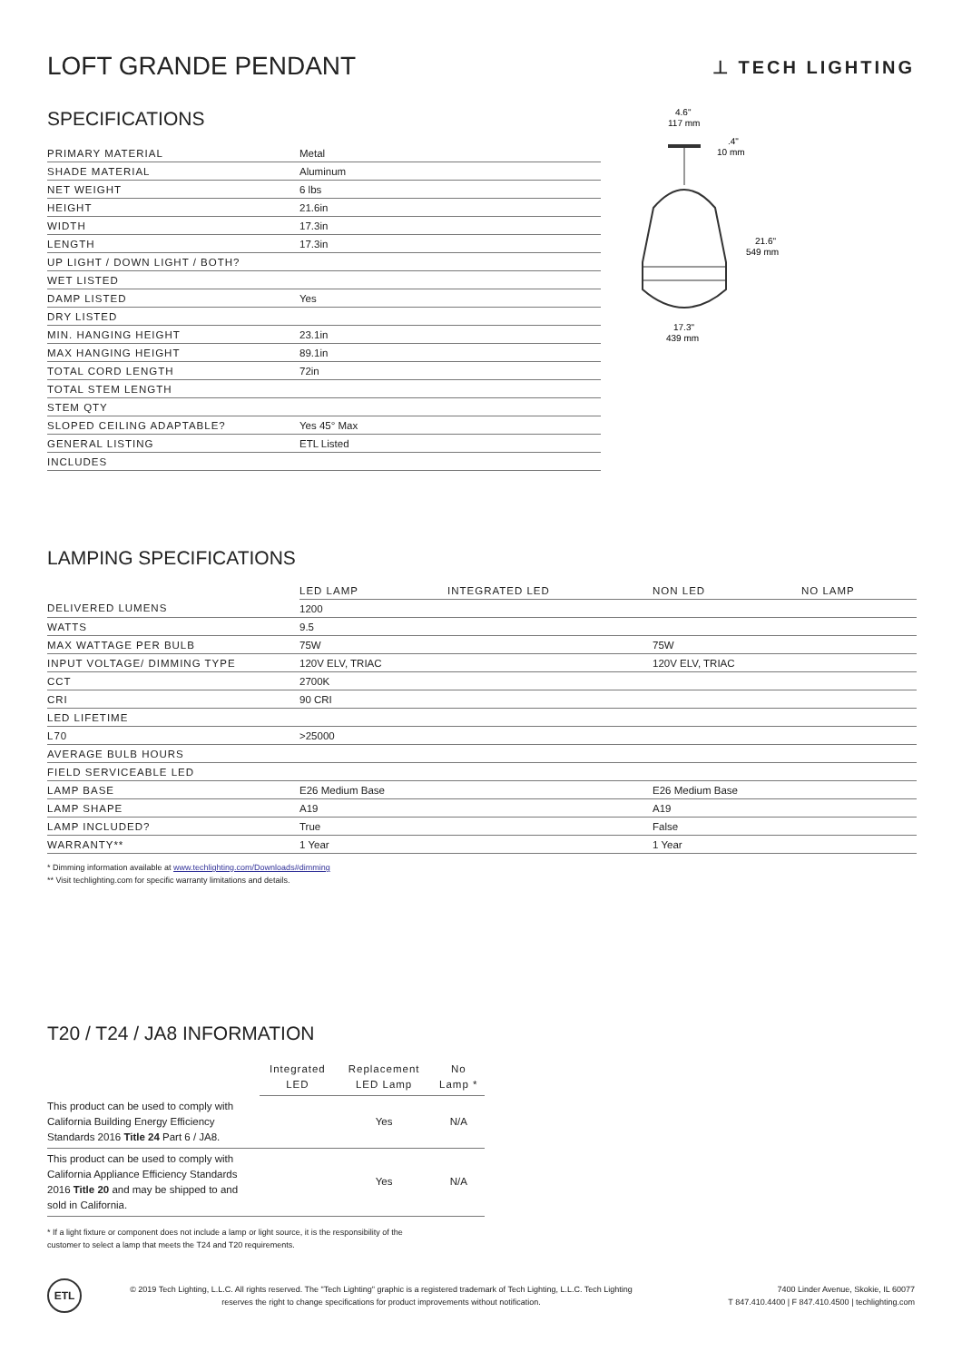LOFT GRANDE PENDANT
⊥ TECH LIGHTING
SPECIFICATIONS
| PRIMARY MATERIAL | Metal |
| SHADE MATERIAL | Aluminum |
| NET WEIGHT | 6 lbs |
| HEIGHT | 21.6in |
| WIDTH | 17.3in |
| LENGTH | 17.3in |
| UP LIGHT / DOWN LIGHT / BOTH? | |
| WET LISTED | |
| DAMP LISTED | Yes |
| DRY LISTED | |
| MIN. HANGING HEIGHT | 23.1in |
| MAX HANGING HEIGHT | 89.1in |
| TOTAL CORD LENGTH | 72in |
| TOTAL STEM LENGTH | |
| STEM QTY | |
| SLOPED CEILING ADAPTABLE? | Yes 45° Max |
| GENERAL LISTING | ETL Listed |
| INCLUDES | |
4.6"
117 mm
.4"
10 mm
21.6"
549 mm
17.3"
439 mm
LAMPING SPECIFICATIONS
| | LED LAMP | INTEGRATED LED | NON LED | NO LAMP |
| --- | --- | --- | --- | --- |
| DELIVERED LUMENS | 1200 | | | |
| WATTS | 9.5 | | | |
| MAX WATTAGE PER BULB | 75W | | 75W | |
| INPUT VOLTAGE/ DIMMING TYPE | 120V ELV, TRIAC | | 120V ELV, TRIAC | |
| CCT | 2700K | | | |
| CRI | 90 CRI | | | |
| LED LIFETIME | | | | |
| L70 | >25000 | | | |
| AVERAGE BULB HOURS | | | | |
| FIELD SERVICEABLE LED | | | | |
| LAMP BASE | E26 Medium Base | | E26 Medium Base | |
| LAMP SHAPE | A19 | | A19 | |
| LAMP INCLUDED? | True | | False | |
| WARRANTY** | 1 Year | | 1 Year | |
* Dimming information available at www.techlighting.com/Downloads#dimming
** Visit techlighting.com for specific warranty limitations and details.
T20 / T24 / JA8 INFORMATION
| | Integrated LED | Replacement LED Lamp | No Lamp * |
| --- | --- | --- | --- |
| This product can be used to comply with California Building Energy Efficiency Standards 2016 Title 24 Part 6 / JA8. | | Yes | N/A |
| This product can be used to comply with California Appliance Efficiency Standards 2016 Title 20 and may be shipped to and sold in California. | | Yes | N/A |
* If a light fixture or component does not include a lamp or light source, it is the responsibility of the
customer to select a lamp that meets the T24 and T20 requirements.
ETL
© 2019 Tech Lighting, L.L.C. All rights reserved. The "Tech Lighting" graphic is a registered trademark of Tech Lighting, L.L.C. Tech Lighting reserves the right to change specifications for product improvements without notification.
7400 Linder Avenue, Skokie, IL 60077
T 847.410.4400 | F 847.410.4500 | techlighting.com